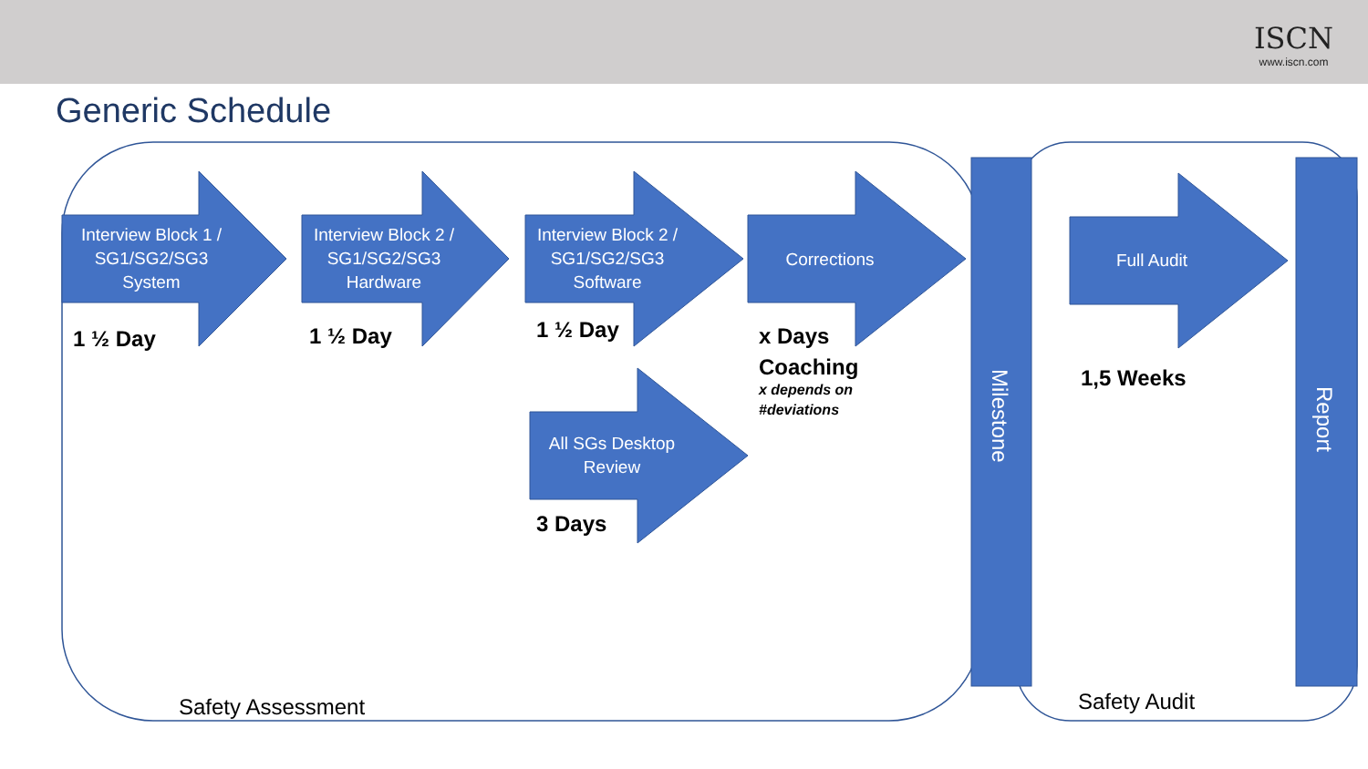ISCN
www.iscn.com
Generic Schedule
Interview Block 1 / SG1/SG2/SG3 System
Interview Block 2 / SG1/SG2/SG3 Hardware
Interview Block 2 / SG1/SG2/SG3 Software
Corrections
All SGs Desktop Review
Full Audit
1 ½ Day 1 ½ Day 1 ½ Day
x Days
Coaching
x depends on
#deviations
3 Days
1,5 Weeks
Milestone
Report
Safety Assessment Safety Audit